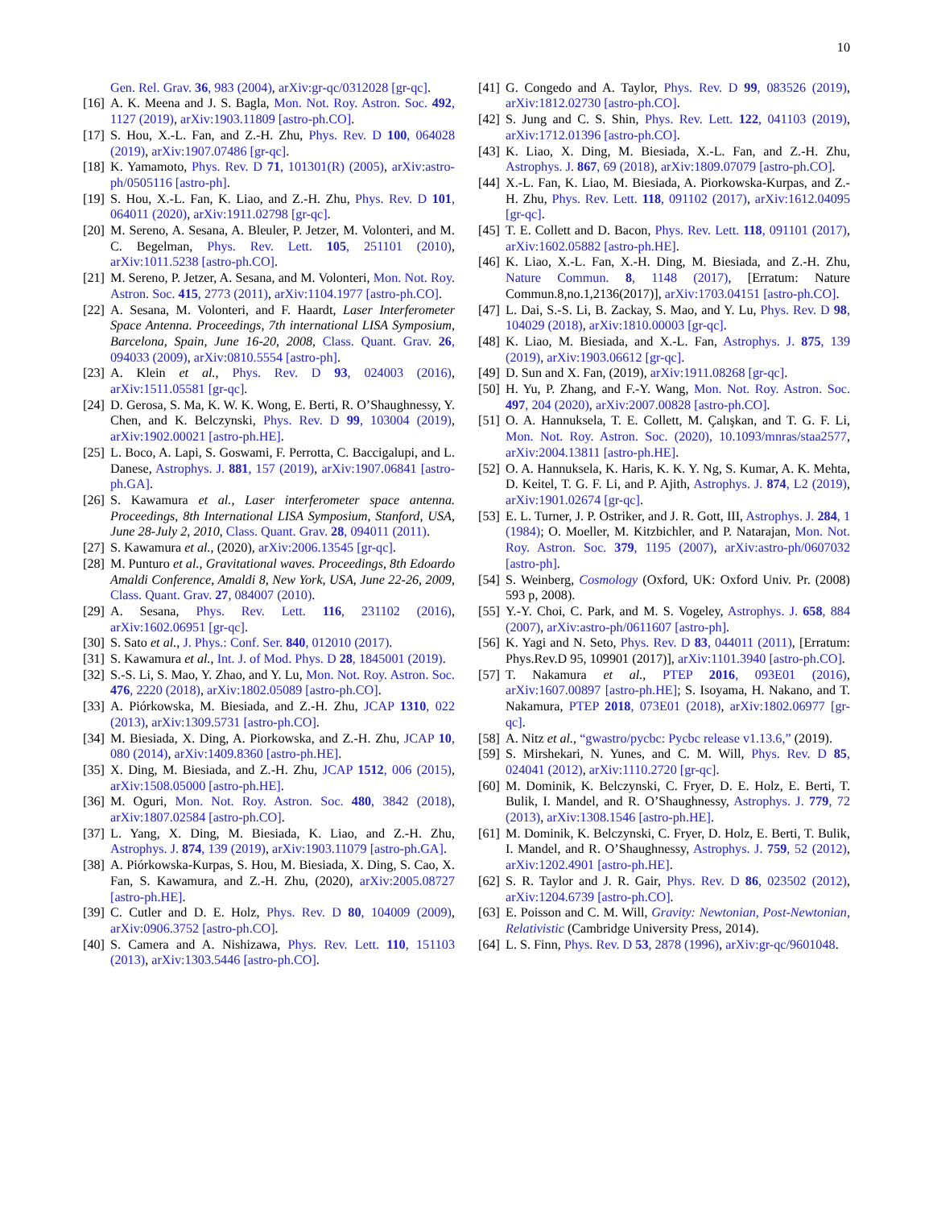10
Gen. Rel. Grav. 36, 983 (2004), arXiv:gr-qc/0312028 [gr-qc].
[16] A. K. Meena and J. S. Bagla, Mon. Not. Roy. Astron. Soc. 492, 1127 (2019), arXiv:1903.11809 [astro-ph.CO].
[17] S. Hou, X.-L. Fan, and Z.-H. Zhu, Phys. Rev. D 100, 064028 (2019), arXiv:1907.07486 [gr-qc].
[18] K. Yamamoto, Phys. Rev. D 71, 101301(R) (2005), arXiv:astro-ph/0505116 [astro-ph].
[19] S. Hou, X.-L. Fan, K. Liao, and Z.-H. Zhu, Phys. Rev. D 101, 064011 (2020), arXiv:1911.02798 [gr-qc].
[20] M. Sereno, A. Sesana, A. Bleuler, P. Jetzer, M. Volonteri, and M. C. Begelman, Phys. Rev. Lett. 105, 251101 (2010), arXiv:1011.5238 [astro-ph.CO].
[21] M. Sereno, P. Jetzer, A. Sesana, and M. Volonteri, Mon. Not. Roy. Astron. Soc. 415, 2773 (2011), arXiv:1104.1977 [astro-ph.CO].
[22] A. Sesana, M. Volonteri, and F. Haardt, Laser Interferometer Space Antenna. Proceedings, 7th international LISA Symposium, Barcelona, Spain, June 16-20, 2008, Class. Quant. Grav. 26, 094033 (2009), arXiv:0810.5554 [astro-ph].
[23] A. Klein et al., Phys. Rev. D 93, 024003 (2016), arXiv:1511.05581 [gr-qc].
[24] D. Gerosa, S. Ma, K. W. K. Wong, E. Berti, R. O’Shaughnessy, Y. Chen, and K. Belczynski, Phys. Rev. D 99, 103004 (2019), arXiv:1902.00021 [astro-ph.HE].
[25] L. Boco, A. Lapi, S. Goswami, F. Perrotta, C. Baccigalupi, and L. Danese, Astrophys. J. 881, 157 (2019), arXiv:1907.06841 [astro-ph.GA].
[26] S. Kawamura et al., Laser interferometer space antenna. Proceedings, 8th International LISA Symposium, Stanford, USA, June 28-July 2, 2010, Class. Quant. Grav. 28, 094011 (2011).
[27] S. Kawamura et al., (2020), arXiv:2006.13545 [gr-qc].
[28] M. Punturo et al., Gravitational waves. Proceedings, 8th Edoardo Amaldi Conference, Amaldi 8, New York, USA, June 22-26, 2009, Class. Quant. Grav. 27, 084007 (2010).
[29] A. Sesana, Phys. Rev. Lett. 116, 231102 (2016), arXiv:1602.06951 [gr-qc].
[30] S. Sato et al., J. Phys.: Conf. Ser. 840, 012010 (2017).
[31] S. Kawamura et al., Int. J. of Mod. Phys. D 28, 1845001 (2019).
[32] S.-S. Li, S. Mao, Y. Zhao, and Y. Lu, Mon. Not. Roy. Astron. Soc. 476, 2220 (2018), arXiv:1802.05089 [astro-ph.CO].
[33] A. Piórkowska, M. Biesiada, and Z.-H. Zhu, JCAP 1310, 022 (2013), arXiv:1309.5731 [astro-ph.CO].
[34] M. Biesiada, X. Ding, A. Piorkowska, and Z.-H. Zhu, JCAP 10, 080 (2014), arXiv:1409.8360 [astro-ph.HE].
[35] X. Ding, M. Biesiada, and Z.-H. Zhu, JCAP 1512, 006 (2015), arXiv:1508.05000 [astro-ph.HE].
[36] M. Oguri, Mon. Not. Roy. Astron. Soc. 480, 3842 (2018), arXiv:1807.02584 [astro-ph.CO].
[37] L. Yang, X. Ding, M. Biesiada, K. Liao, and Z.-H. Zhu, Astrophys. J. 874, 139 (2019), arXiv:1903.11079 [astro-ph.GA].
[38] A. Piórkowska-Kurpas, S. Hou, M. Biesiada, X. Ding, S. Cao, X. Fan, S. Kawamura, and Z.-H. Zhu, (2020), arXiv:2005.08727 [astro-ph.HE].
[39] C. Cutler and D. E. Holz, Phys. Rev. D 80, 104009 (2009), arXiv:0906.3752 [astro-ph.CO].
[40] S. Camera and A. Nishizawa, Phys. Rev. Lett. 110, 151103 (2013), arXiv:1303.5446 [astro-ph.CO].
[41] G. Congedo and A. Taylor, Phys. Rev. D 99, 083526 (2019), arXiv:1812.02730 [astro-ph.CO].
[42] S. Jung and C. S. Shin, Phys. Rev. Lett. 122, 041103 (2019), arXiv:1712.01396 [astro-ph.CO].
[43] K. Liao, X. Ding, M. Biesiada, X.-L. Fan, and Z.-H. Zhu, Astrophys. J. 867, 69 (2018), arXiv:1809.07079 [astro-ph.CO].
[44] X.-L. Fan, K. Liao, M. Biesiada, A. Piorkowska-Kurpas, and Z.-H. Zhu, Phys. Rev. Lett. 118, 091102 (2017), arXiv:1612.04095 [gr-qc].
[45] T. E. Collett and D. Bacon, Phys. Rev. Lett. 118, 091101 (2017), arXiv:1602.05882 [astro-ph.HE].
[46] K. Liao, X.-L. Fan, X.-H. Ding, M. Biesiada, and Z.-H. Zhu, Nature Commun. 8, 1148 (2017), [Erratum: Nature Commun.8,no.1,2136(2017)], arXiv:1703.04151 [astro-ph.CO].
[47] L. Dai, S.-S. Li, B. Zackay, S. Mao, and Y. Lu, Phys. Rev. D 98, 104029 (2018), arXiv:1810.00003 [gr-qc].
[48] K. Liao, M. Biesiada, and X.-L. Fan, Astrophys. J. 875, 139 (2019), arXiv:1903.06612 [gr-qc].
[49] D. Sun and X. Fan, (2019), arXiv:1911.08268 [gr-qc].
[50] H. Yu, P. Zhang, and F.-Y. Wang, Mon. Not. Roy. Astron. Soc. 497, 204 (2020), arXiv:2007.00828 [astro-ph.CO].
[51] O. A. Hannuksela, T. E. Collett, M. Çalışkan, and T. G. F. Li, Mon. Not. Roy. Astron. Soc. (2020), 10.1093/mnras/staa2577, arXiv:2004.13811 [astro-ph.HE].
[52] O. A. Hannuksela, K. Haris, K. K. Y. Ng, S. Kumar, A. K. Mehta, D. Keitel, T. G. F. Li, and P. Ajith, Astrophys. J. 874, L2 (2019), arXiv:1901.02674 [gr-qc].
[53] E. L. Turner, J. P. Ostriker, and J. R. Gott, III, Astrophys. J. 284, 1 (1984); O. Moeller, M. Kitzbichler, and P. Natarajan, Mon. Not. Roy. Astron. Soc. 379, 1195 (2007), arXiv:astro-ph/0607032 [astro-ph].
[54] S. Weinberg, Cosmology (Oxford, UK: Oxford Univ. Pr. (2008) 593 p, 2008).
[55] Y.-Y. Choi, C. Park, and M. S. Vogeley, Astrophys. J. 658, 884 (2007), arXiv:astro-ph/0611607 [astro-ph].
[56] K. Yagi and N. Seto, Phys. Rev. D 83, 044011 (2011), [Erratum: Phys.Rev.D 95, 109901 (2017)], arXiv:1101.3940 [astro-ph.CO].
[57] T. Nakamura et al., PTEP 2016, 093E01 (2016), arXiv:1607.00897 [astro-ph.HE]; S. Isoyama, H. Nakano, and T. Nakamura, PTEP 2018, 073E01 (2018), arXiv:1802.06977 [gr-qc].
[58] A. Nitz et al., “gwastro/pycbc: Pycbc release v1.13.6,” (2019).
[59] S. Mirshekari, N. Yunes, and C. M. Will, Phys. Rev. D 85, 024041 (2012), arXiv:1110.2720 [gr-qc].
[60] M. Dominik, K. Belczynski, C. Fryer, D. E. Holz, E. Berti, T. Bulik, I. Mandel, and R. O’Shaughnessy, Astrophys. J. 779, 72 (2013), arXiv:1308.1546 [astro-ph.HE].
[61] M. Dominik, K. Belczynski, C. Fryer, D. Holz, E. Berti, T. Bulik, I. Mandel, and R. O’Shaughnessy, Astrophys. J. 759, 52 (2012), arXiv:1202.4901 [astro-ph.HE].
[62] S. R. Taylor and J. R. Gair, Phys. Rev. D 86, 023502 (2012), arXiv:1204.6739 [astro-ph.CO].
[63] E. Poisson and C. M. Will, Gravity: Newtonian, Post-Newtonian, Relativistic (Cambridge University Press, 2014).
[64] L. S. Finn, Phys. Rev. D 53, 2878 (1996), arXiv:gr-qc/9601048.